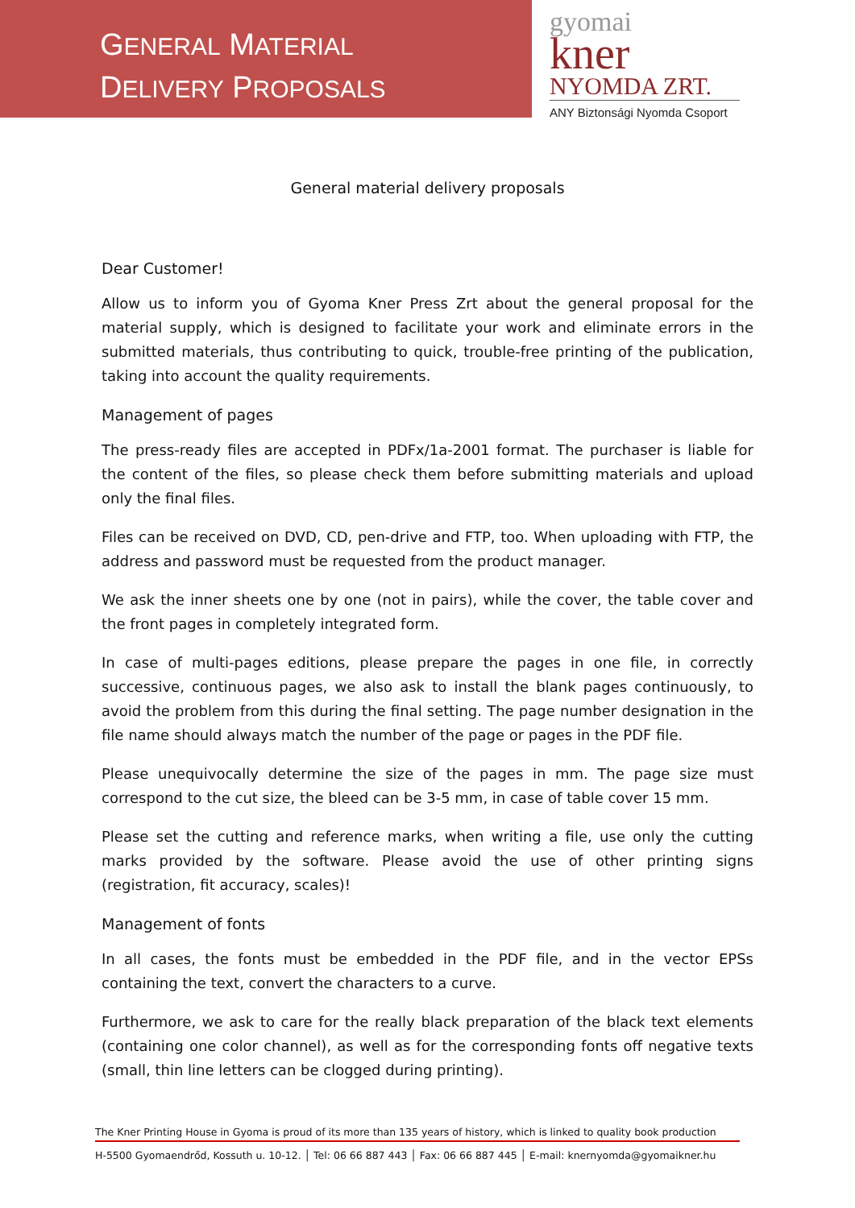GENERAL MATERIAL
DELIVERY PROPOSALS
gyomai
kner
NYOMDA ZRT.
ANY Biztonsági Nyomda Csoport
General material delivery proposals
Dear Customer!
Allow us to inform you of Gyoma Kner Press Zrt about the general proposal for the material supply, which is designed to facilitate your work and eliminate errors in the submitted materials, thus contributing to quick, trouble-free printing of the publication, taking into account the quality requirements.
Management of pages
The press-ready files are accepted in PDFx/1a-2001 format. The purchaser is liable for the content of the files, so please check them before submitting materials and upload only the final files.
Files can be received on DVD, CD, pen-drive and FTP, too. When uploading with FTP, the address and password must be requested from the product manager.
We ask the inner sheets one by one (not in pairs), while the cover, the table cover and the front pages in completely integrated form.
In case of multi-pages editions, please prepare the pages in one file, in correctly successive, continuous pages, we also ask to install the blank pages continuously, to avoid the problem from this during the final setting. The page number designation in the file name should always match the number of the page or pages in the PDF file.
Please unequivocally determine the size of the pages in mm. The page size must correspond to the cut size, the bleed can be 3-5 mm, in case of table cover 15 mm.
Please set the cutting and reference marks, when writing a file, use only the cutting marks provided by the software. Please avoid the use of other printing signs (registration, fit accuracy, scales)!
Management of fonts
In all cases, the fonts must be embedded in the PDF file, and in the vector EPSs containing the text, convert the characters to a curve.
Furthermore, we ask to care for the really black preparation of the black text elements (containing one color channel), as well as for the corresponding fonts off negative texts (small, thin line letters can be clogged during printing).
The Kner Printing House in Gyoma is proud of its more than 135 years of history, which is linked to quality book production
H-5500 Gyomaendrőd, Kossuth u. 10-12. │ Tel: 06 66 887 443 │ Fax: 06 66 887 445 │ E-mail: knernyomda@gyomaikner.hu